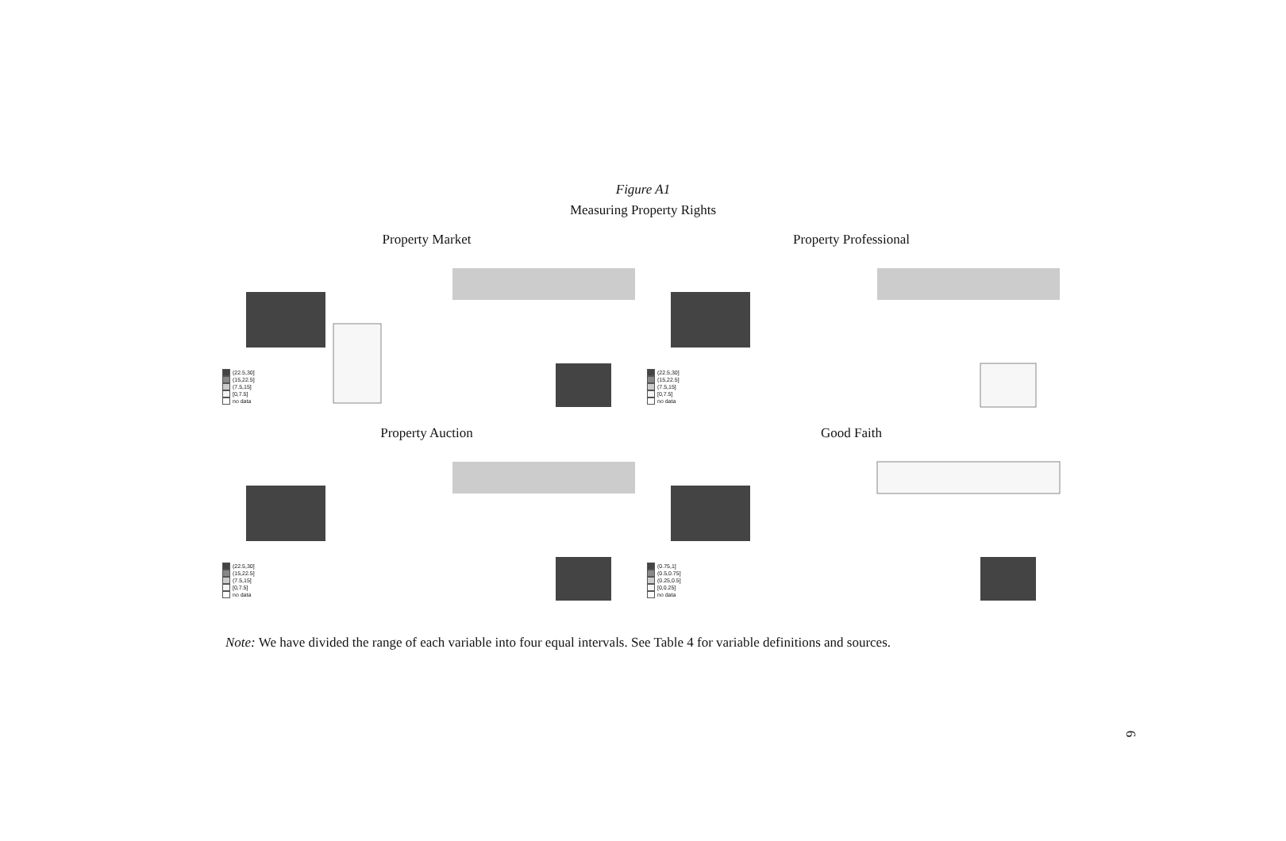Figure A1
Measuring Property Rights
Property Market
(22.5,30]
(15,22.5]
(7.5,15]
[0,7.5]
no data
Property Professional
(22.5,30]
(15,22.5]
(7.5,15]
[0,7.5]
no data
Property Auction
(22.5,30]
(15,22.5]
(7.5,15]
[0,7.5]
no data
Good Faith
(0.75,1]
(0.5,0.75]
(0.25,0.5]
[0,0.25]
no data
Note: We have divided the range of each variable into four equal intervals. See Table 4 for variable definitions and sources.
6